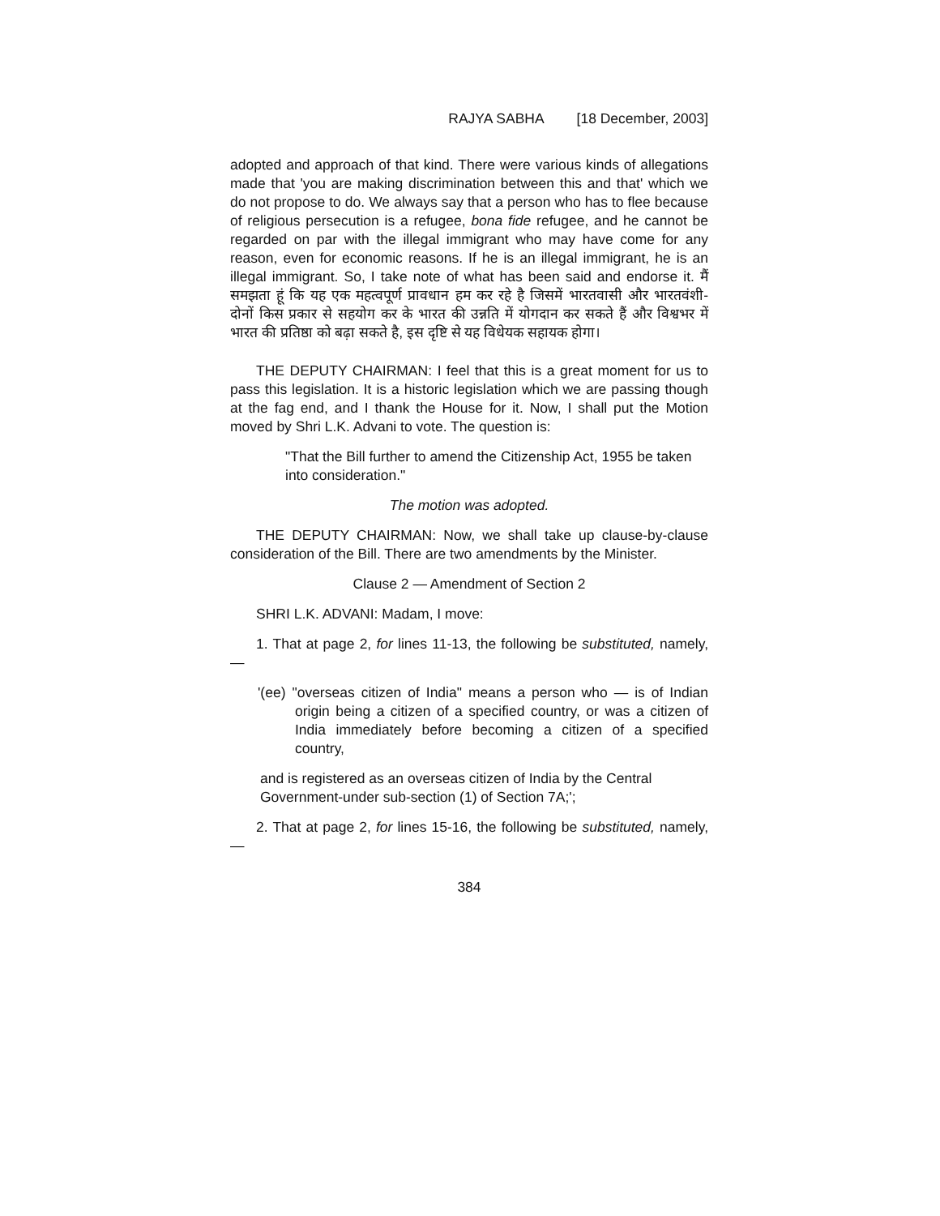RAJYA SABHA [18 December, 2003]
adopted and approach of that kind. There were various kinds of allegations made that 'you are making discrimination between this and that' which we do not propose to do. We always say that a person who has to flee because of religious persecution is a refugee, bona fide refugee, and he cannot be regarded on par with the illegal immigrant who may have come for any reason, even for economic reasons. If he is an illegal immigrant, he is an illegal immigrant. So, I take note of what has been said and endorse it. मैं समझता हूं कि यह एक महत्वपूर्ण प्रावधान हम कर रहे है जिसमें भारतवासी और भारतवंशी- दोनों किस प्रकार से सहयोग कर के भारत की उन्नति में योगदान कर सकते हैं और विश्वभर में भारत की प्रतिष्ठा को बढ़ा सकते है, इस दृष्टि से यह विधेयक सहायक होगा।
THE DEPUTY CHAIRMAN: I feel that this is a great moment for us to pass this legislation. It is a historic legislation which we are passing though at the fag end, and I thank the House for it. Now, I shall put the Motion moved by Shri L.K. Advani to vote. The question is:
"That the Bill further to amend the Citizenship Act, 1955 be taken into consideration."
The motion was adopted.
THE DEPUTY CHAIRMAN: Now, we shall take up clause-by-clause consideration of the Bill. There are two amendments by the Minister.
Clause 2 — Amendment of Section 2
SHRI L.K. ADVANI: Madam, I move:
1. That at page 2, for lines 11-13, the following be substituted, namely,—
'(ee) "overseas citizen of India" means a person who — is of Indian origin being a citizen of a specified country, or was a citizen of India immediately before becoming a citizen of a specified country,
and is registered as an overseas citizen of India by the Central Government-under sub-section (1) of Section 7A;';
2. That at page 2, for lines 15-16, the following be substituted, namely,—
384